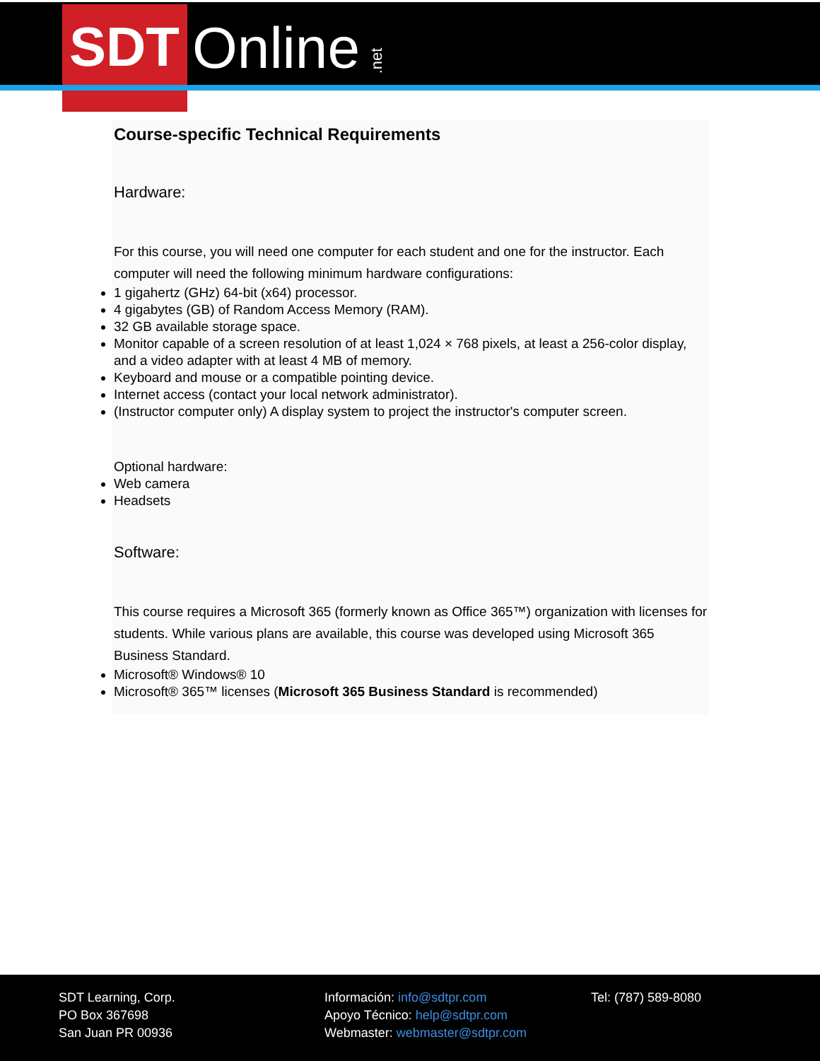SDT Online .net
Course-specific Technical Requirements
Hardware:
For this course, you will need one computer for each student and one for the instructor. Each computer will need the following minimum hardware configurations:
1 gigahertz (GHz) 64-bit (x64) processor.
4 gigabytes (GB) of Random Access Memory (RAM).
32 GB available storage space.
Monitor capable of a screen resolution of at least 1,024 × 768 pixels, at least a 256-color display, and a video adapter with at least 4 MB of memory.
Keyboard and mouse or a compatible pointing device.
Internet access (contact your local network administrator).
(Instructor computer only) A display system to project the instructor's computer screen.
Optional hardware:
Web camera
Headsets
Software:
This course requires a Microsoft 365 (formerly known as Office 365™) organization with licenses for students. While various plans are available, this course was developed using Microsoft 365 Business Standard.
Microsoft® Windows® 10
Microsoft® 365™ licenses (Microsoft 365 Business Standard is recommended)
SDT Learning, Corp.
PO Box 367698
San Juan PR 00936
Información: info@sdtpr.com
Apoyo Técnico: help@sdtpr.com
Webmaster: webmaster@sdtpr.com
Tel: (787) 589-8080